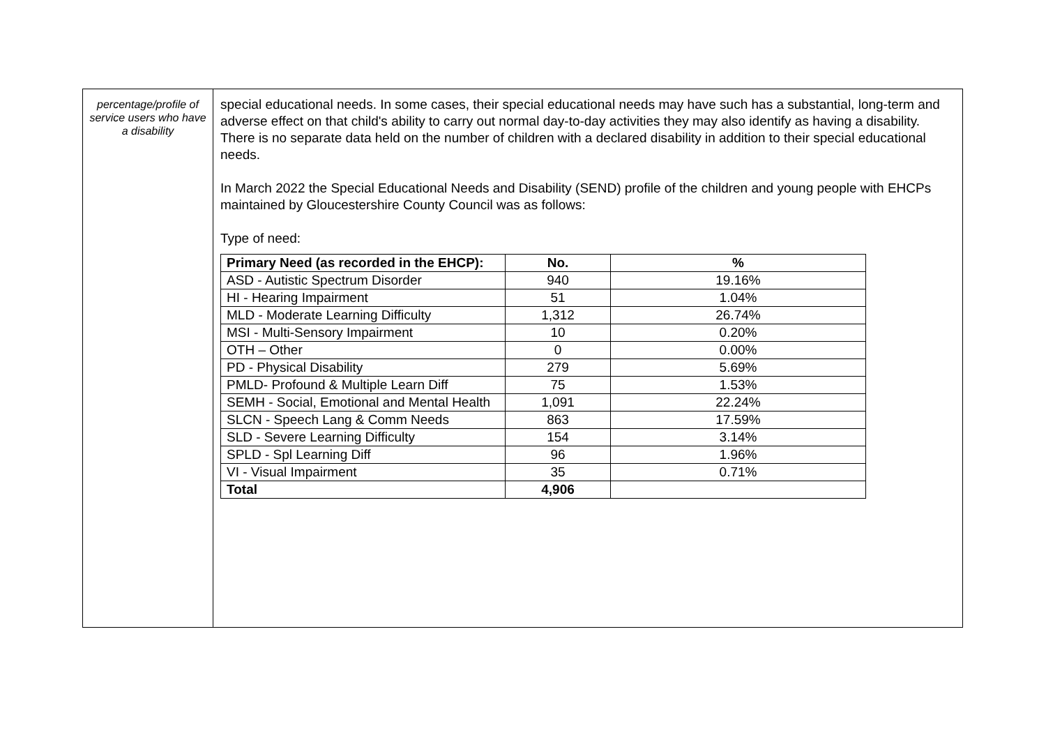percentage/profile of service users who have a disability
special educational needs. In some cases, their special educational needs may have such has a substantial, long-term and adverse effect on that child's ability to carry out normal day-to-day activities they may also identify as having a disability. There is no separate data held on the number of children with a declared disability in addition to their special educational needs.
In March 2022 the Special Educational Needs and Disability (SEND) profile of the children and young people with EHCPs maintained by Gloucestershire County Council was as follows:
Type of need:
| Primary Need (as recorded in the EHCP): | No. | % |
| --- | --- | --- |
| ASD - Autistic Spectrum Disorder | 940 | 19.16% |
| HI - Hearing Impairment | 51 | 1.04% |
| MLD - Moderate Learning Difficulty | 1,312 | 26.74% |
| MSI - Multi-Sensory Impairment | 10 | 0.20% |
| OTH – Other | 0 | 0.00% |
| PD - Physical Disability | 279 | 5.69% |
| PMLD- Profound & Multiple Learn Diff | 75 | 1.53% |
| SEMH - Social, Emotional and Mental Health | 1,091 | 22.24% |
| SLCN - Speech Lang & Comm Needs | 863 | 17.59% |
| SLD - Severe Learning Difficulty | 154 | 3.14% |
| SPLD - Spl Learning Diff | 96 | 1.96% |
| VI - Visual Impairment | 35 | 0.71% |
| Total | 4,906 | |